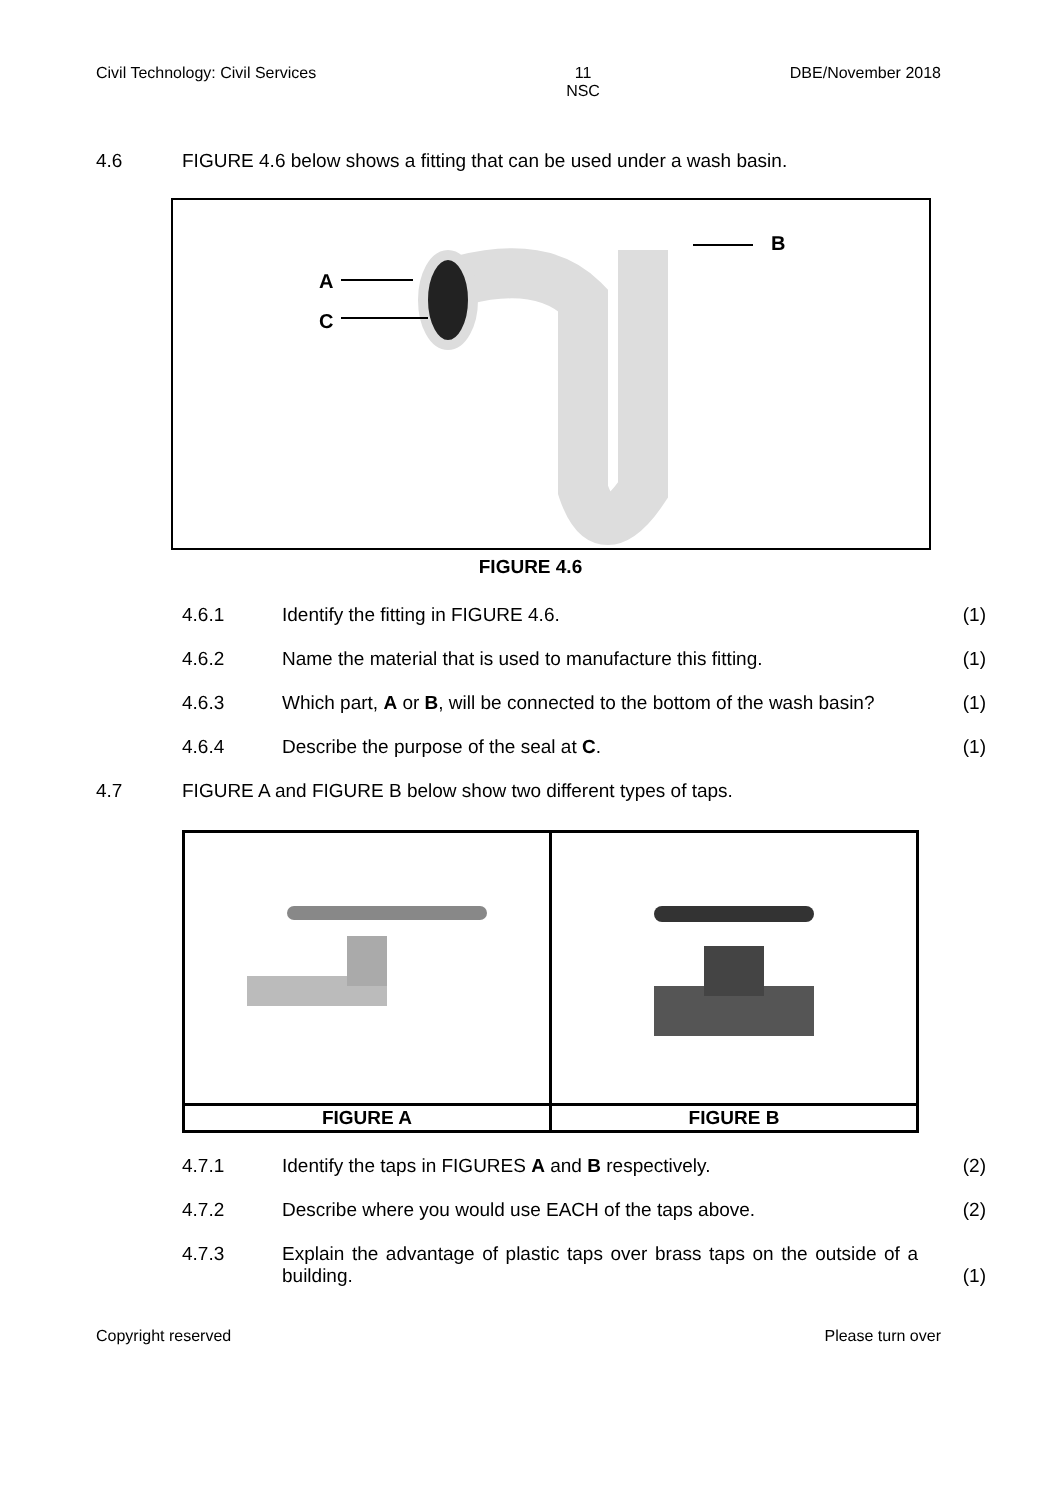Civil Technology: Civil Services 11
NSC DBE/November 2018
4.6 FIGURE 4.6 below shows a fitting that can be used under a wash basin.
A
C
B
FIGURE 4.6
4.6.1 Identify the fitting in FIGURE 4.6. (1)
4.6.2 Name the material that is used to manufacture this fitting. (1)
4.6.3 Which part, A or B, will be connected to the bottom of the wash basin? (1)
4.6.4 Describe the purpose of the seal at C. (1)
4.7 FIGURE A and FIGURE B below show two different types of taps.
| FIGURE A | FIGURE B |
4.7.1 Identify the taps in FIGURES A and B respectively. (2)
4.7.2 Describe where you would use EACH of the taps above. (2)
4.7.3 Explain the advantage of plastic taps over brass taps on the outside of a building. (1)
Copyright reserved Please turn over